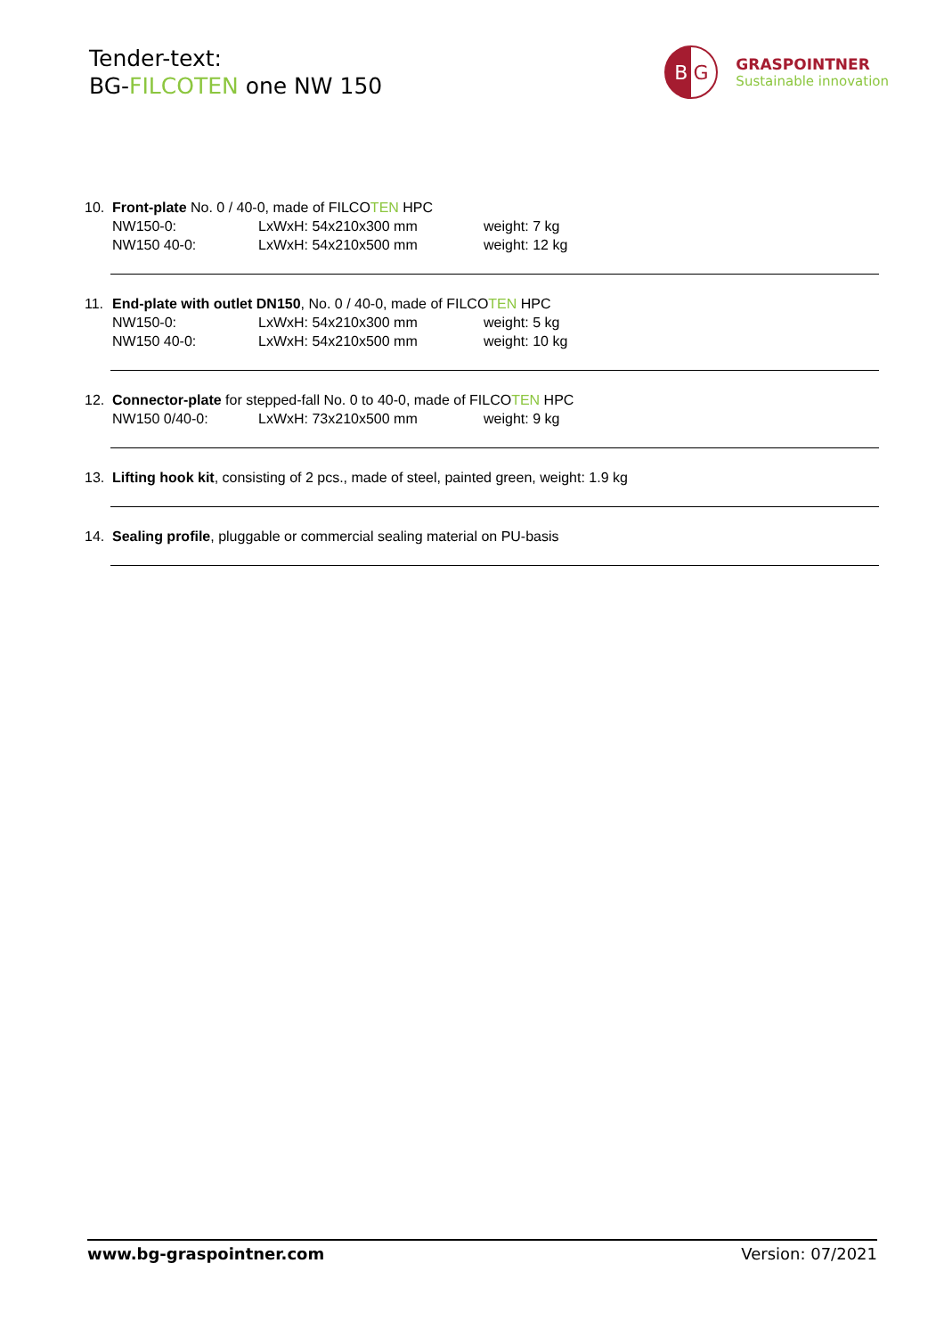Tender-text:
BG-FILCOTEN one NW 150
B G
GRASPOINTNER
Sustainable innovation
10. Front-plate No. 0 / 40-0, made of FILCOTEN HPC
NW150-0: LxWxH: 54x210x300 mm weight: 7 kg
NW150 40-0: LxWxH: 54x210x500 mm weight: 12 kg
11. End-plate with outlet DN150, No. 0 / 40-0, made of FILCOTEN HPC
NW150-0: LxWxH: 54x210x300 mm weight: 5 kg
NW150 40-0: LxWxH: 54x210x500 mm weight: 10 kg
12. Connector-plate for stepped-fall No. 0 to 40-0, made of FILCOTEN HPC
NW150 0/40-0: LxWxH: 73x210x500 mm weight: 9 kg
13. Lifting hook kit, consisting of 2 pcs., made of steel, painted green, weight: 1.9 kg
14. Sealing profile, pluggable or commercial sealing material on PU-basis
www.bg-graspointner.com Version: 07/2021